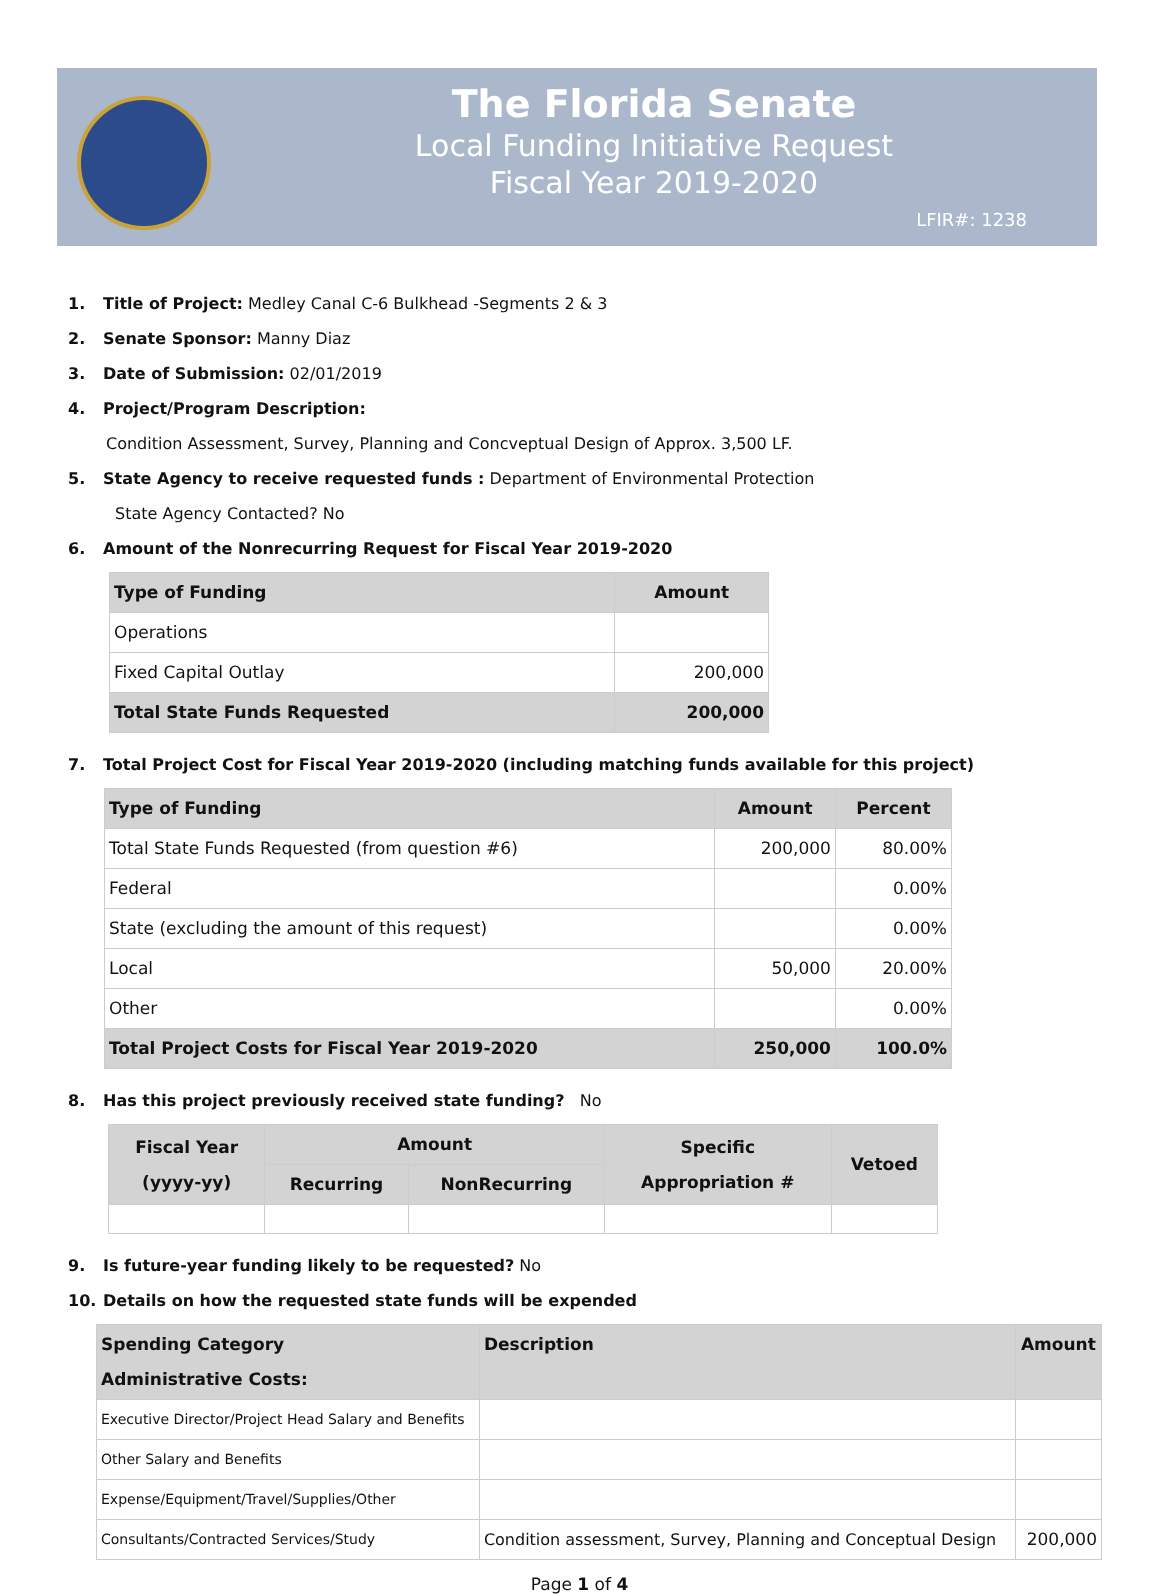The Florida Senate
Local Funding Initiative Request
Fiscal Year 2019-2020
LFIR#: 1238
1. Title of Project: Medley Canal C-6 Bulkhead -Segments 2 & 3
2. Senate Sponsor: Manny Diaz
3. Date of Submission: 02/01/2019
4. Project/Program Description:
Condition Assessment, Survey, Planning and Concveptual Design of Approx. 3,500 LF.
5. State Agency to receive requested funds : Department of Environmental Protection
State Agency Contacted? No
6. Amount of the Nonrecurring Request for Fiscal Year 2019-2020
| Type of Funding | Amount |
| --- | --- |
| Operations | |
| Fixed Capital Outlay | 200,000 |
| Total State Funds Requested | 200,000 |
7. Total Project Cost for Fiscal Year 2019-2020 (including matching funds available for this project)
| Type of Funding | Amount | Percent |
| --- | --- | --- |
| Total State Funds Requested (from question #6) | 200,000 | 80.00% |
| Federal | | 0.00% |
| State (excluding the amount of this request) | | 0.00% |
| Local | 50,000 | 20.00% |
| Other | | 0.00% |
| Total Project Costs for Fiscal Year 2019-2020 | 250,000 | 100.0% |
8. Has this project previously received state funding? No
| Fiscal Year (yyyy-yy) | Amount | | Specific Appropriation # | Vetoed |
| --- | --- | --- | --- | --- |
| | Recurring | NonRecurring | | |
9. Is future-year funding likely to be requested? No
10. Details on how the requested state funds will be expended
| Spending Category Administrative Costs: | Description | Amount |
| Executive Director/Project Head Salary and Benefits | | |
| Other Salary and Benefits | | |
| Expense/Equipment/Travel/Supplies/Other | | |
| Consultants/Contracted Services/Study | Condition assessment, Survey, Planning and Conceptual Design | 200,000 |
Page 1 of 4